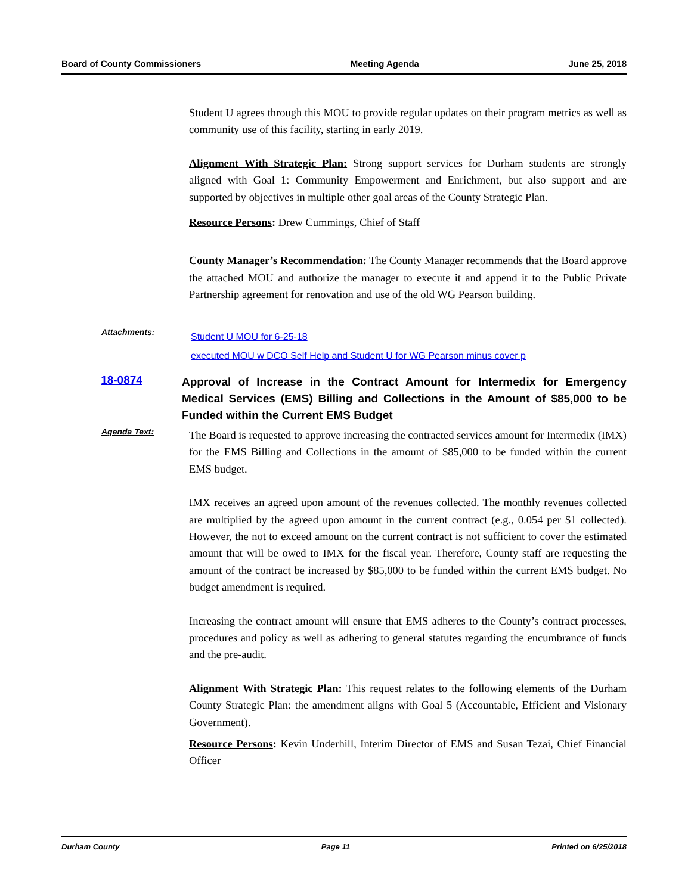Board of County Commissioners Meeting Agenda June 25, 2018
Student U agrees through this MOU to provide regular updates on their program metrics as well as community use of this facility, starting in early 2019.
Alignment With Strategic Plan: Strong support services for Durham students are strongly aligned with Goal 1: Community Empowerment and Enrichment, but also support and are supported by objectives in multiple other goal areas of the County Strategic Plan.
Resource Persons: Drew Cummings, Chief of Staff
County Manager’s Recommendation: The County Manager recommends that the Board approve the attached MOU and authorize the manager to execute it and append it to the Public Private Partnership agreement for renovation and use of the old WG Pearson building.
Attachments:
Student U MOU for 6-25-18
executed MOU w DCO Self Help and Student U for WG Pearson minus cover p
18-0874
Approval of Increase in the Contract Amount for Intermedix for Emergency Medical Services (EMS) Billing and Collections in the Amount of $85,000 to be Funded within the Current EMS Budget
Agenda Text:
The Board is requested to approve increasing the contracted services amount for Intermedix (IMX) for the EMS Billing and Collections in the amount of $85,000 to be funded within the current EMS budget.
IMX receives an agreed upon amount of the revenues collected. The monthly revenues collected are multiplied by the agreed upon amount in the current contract (e.g., 0.054 per $1 collected). However, the not to exceed amount on the current contract is not sufficient to cover the estimated amount that will be owed to IMX for the fiscal year. Therefore, County staff are requesting the amount of the contract be increased by $85,000 to be funded within the current EMS budget. No budget amendment is required.
Increasing the contract amount will ensure that EMS adheres to the County’s contract processes, procedures and policy as well as adhering to general statutes regarding the encumbrance of funds and the pre-audit.
Alignment With Strategic Plan: This request relates to the following elements of the Durham County Strategic Plan: the amendment aligns with Goal 5 (Accountable, Efficient and Visionary Government).
Resource Persons: Kevin Underhill, Interim Director of EMS and Susan Tezai, Chief Financial Officer
Durham County Page 11 Printed on 6/25/2018